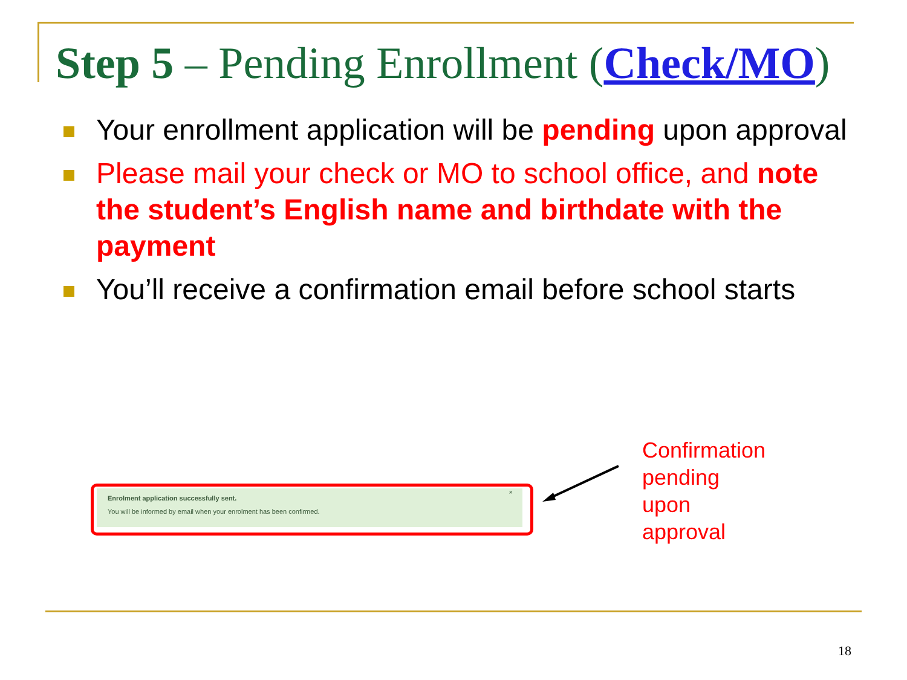Step 5 – Pending Enrollment (Check/MO)
Your enrollment application will be pending upon approval
Please mail your check or MO to school office, and note the student’s English name and birthdate with the payment
You’ll receive a confirmation email before school starts
×
Enrolment application successfully sent.
You will be informed by email when your enrolment has been confirmed.
Confirmation
pending
upon
approval
18